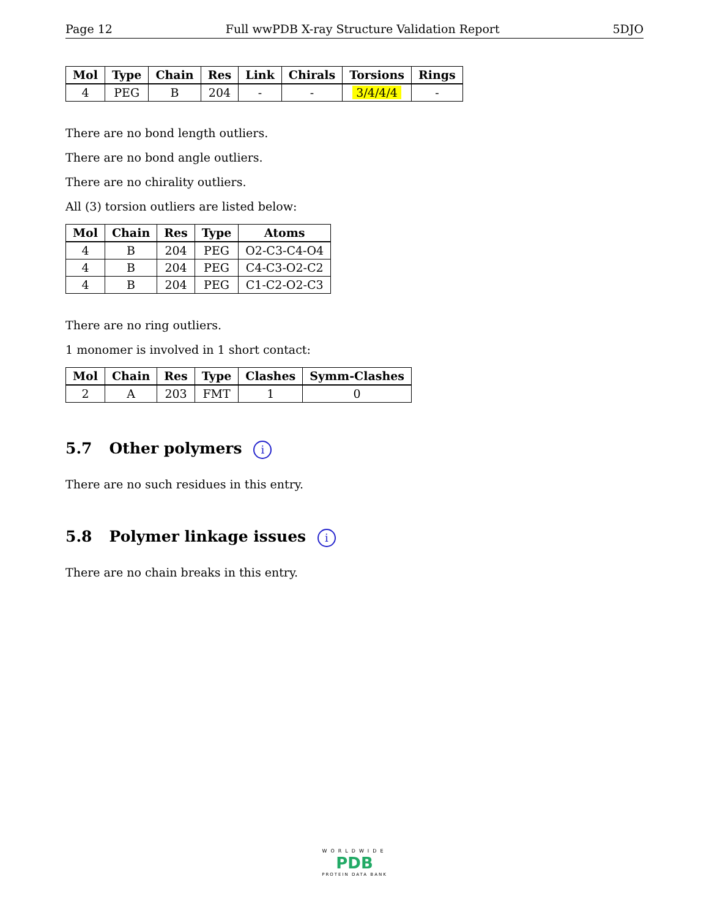Page 12 Full wwPDB X-ray Structure Validation Report 5DJO
| Mol | Type | Chain | Res | Link | Chirals | Torsions | Rings |
| --- | --- | --- | --- | --- | --- | --- | --- |
| 4 | PEG | B | 204 | - | - | 3/4/4/4 | - |
There are no bond length outliers.
There are no bond angle outliers.
There are no chirality outliers.
All (3) torsion outliers are listed below:
| Mol | Chain | Res | Type | Atoms |
| --- | --- | --- | --- | --- |
| 4 | B | 204 | PEG | O2-C3-C4-O4 |
| 4 | B | 204 | PEG | C4-C3-O2-C2 |
| 4 | B | 204 | PEG | C1-C2-O2-C3 |
There are no ring outliers.
1 monomer is involved in 1 short contact:
| Mol | Chain | Res | Type | Clashes | Symm-Clashes |
| --- | --- | --- | --- | --- | --- |
| 2 | A | 203 | FMT | 1 | 0 |
5.7 Other polymers i
There are no such residues in this entry.
5.8 Polymer linkage issues i
There are no chain breaks in this entry.
WORLDWIDE
PDB
PROTEIN DATA BANK